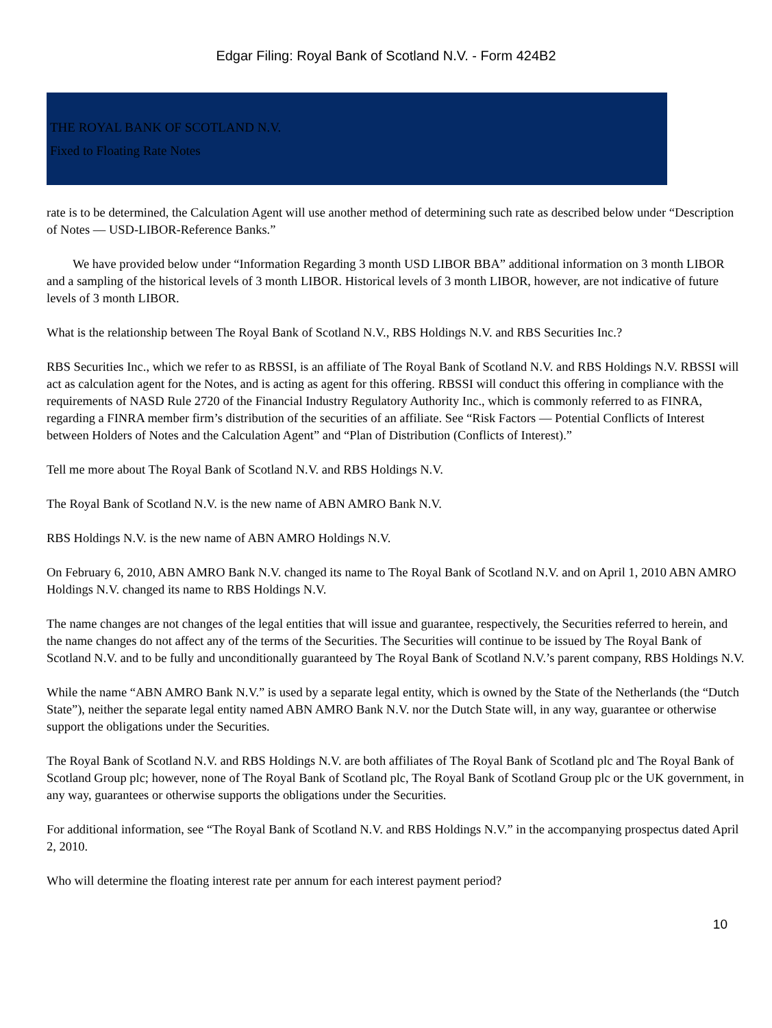Edgar Filing: Royal Bank of Scotland N.V. - Form 424B2
THE ROYAL BANK OF SCOTLAND N.V.
Fixed to Floating Rate Notes
rate is to be determined, the Calculation Agent will use another method of determining such rate as described below under “Description of Notes — USD-LIBOR-Reference Banks.”
We have provided below under “Information Regarding 3 month USD LIBOR BBA” additional information on 3 month LIBOR and a sampling of the historical levels of 3 month LIBOR. Historical levels of 3 month LIBOR, however, are not indicative of future levels of 3 month LIBOR.
What is the relationship between The Royal Bank of Scotland N.V., RBS Holdings N.V. and RBS Securities Inc.?
RBS Securities Inc., which we refer to as RBSSI, is an affiliate of The Royal Bank of Scotland N.V. and RBS Holdings N.V. RBSSI will act as calculation agent for the Notes, and is acting as agent for this offering. RBSSI will conduct this offering in compliance with the requirements of NASD Rule 2720 of the Financial Industry Regulatory Authority Inc., which is commonly referred to as FINRA, regarding a FINRA member firm’s distribution of the securities of an affiliate. See “Risk Factors — Potential Conflicts of Interest between Holders of Notes and the Calculation Agent” and “Plan of Distribution (Conflicts of Interest).”
Tell me more about The Royal Bank of Scotland N.V. and RBS Holdings N.V.
The Royal Bank of Scotland N.V. is the new name of ABN AMRO Bank N.V.
RBS Holdings N.V. is the new name of ABN AMRO Holdings N.V.
On February 6, 2010, ABN AMRO Bank N.V. changed its name to The Royal Bank of Scotland N.V. and on April 1, 2010 ABN AMRO Holdings N.V. changed its name to RBS Holdings N.V.
The name changes are not changes of the legal entities that will issue and guarantee, respectively, the Securities referred to herein, and the name changes do not affect any of the terms of the Securities. The Securities will continue to be issued by The Royal Bank of Scotland N.V. and to be fully and unconditionally guaranteed by The Royal Bank of Scotland N.V.’s parent company, RBS Holdings N.V.
While the name “ABN AMRO Bank N.V.” is used by a separate legal entity, which is owned by the State of the Netherlands (the “Dutch State”), neither the separate legal entity named ABN AMRO Bank N.V. nor the Dutch State will, in any way, guarantee or otherwise support the obligations under the Securities.
The Royal Bank of Scotland N.V. and RBS Holdings N.V. are both affiliates of The Royal Bank of Scotland plc and The Royal Bank of Scotland Group plc; however, none of The Royal Bank of Scotland plc, The Royal Bank of Scotland Group plc or the UK government, in any way, guarantees or otherwise supports the obligations under the Securities.
For additional information, see “The Royal Bank of Scotland N.V. and RBS Holdings N.V.” in the accompanying prospectus dated April 2, 2010.
Who will determine the floating interest rate per annum for each interest payment period?
10